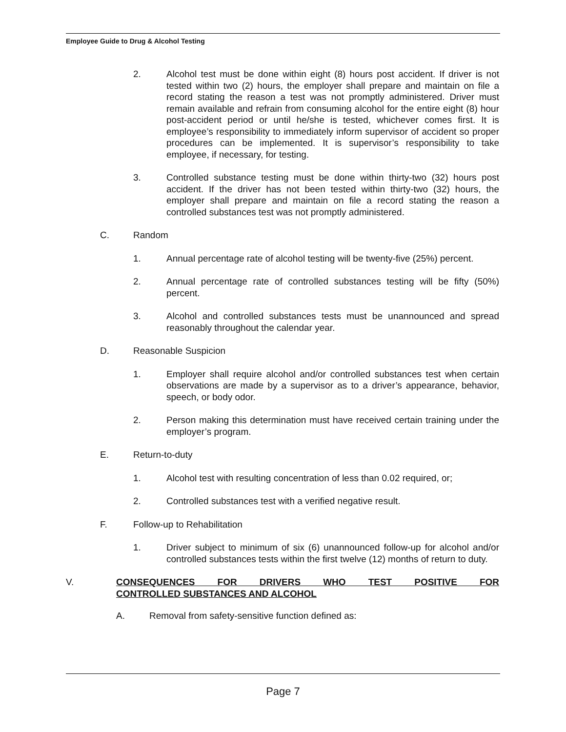Employee Guide to Drug & Alcohol Testing
2. Alcohol test must be done within eight (8) hours post accident. If driver is not tested within two (2) hours, the employer shall prepare and maintain on file a record stating the reason a test was not promptly administered. Driver must remain available and refrain from consuming alcohol for the entire eight (8) hour post-accident period or until he/she is tested, whichever comes first. It is employee’s responsibility to immediately inform supervisor of accident so proper procedures can be implemented. It is supervisor’s responsibility to take employee, if necessary, for testing.
3. Controlled substance testing must be done within thirty-two (32) hours post accident. If the driver has not been tested within thirty-two (32) hours, the employer shall prepare and maintain on file a record stating the reason a controlled substances test was not promptly administered.
C. Random
1. Annual percentage rate of alcohol testing will be twenty-five (25%) percent.
2. Annual percentage rate of controlled substances testing will be fifty (50%) percent.
3. Alcohol and controlled substances tests must be unannounced and spread reasonably throughout the calendar year.
D. Reasonable Suspicion
1. Employer shall require alcohol and/or controlled substances test when certain observations are made by a supervisor as to a driver’s appearance, behavior, speech, or body odor.
2. Person making this determination must have received certain training under the employer’s program.
E. Return-to-duty
1. Alcohol test with resulting concentration of less than 0.02 required, or;
2. Controlled substances test with a verified negative result.
F. Follow-up to Rehabilitation
1. Driver subject to minimum of six (6) unannounced follow-up for alcohol and/or controlled substances tests within the first twelve (12) months of return to duty.
V. CONSEQUENCES FOR DRIVERS WHO TEST POSITIVE FOR CONTROLLED SUBSTANCES AND ALCOHOL
A. Removal from safety-sensitive function defined as:
Page 7